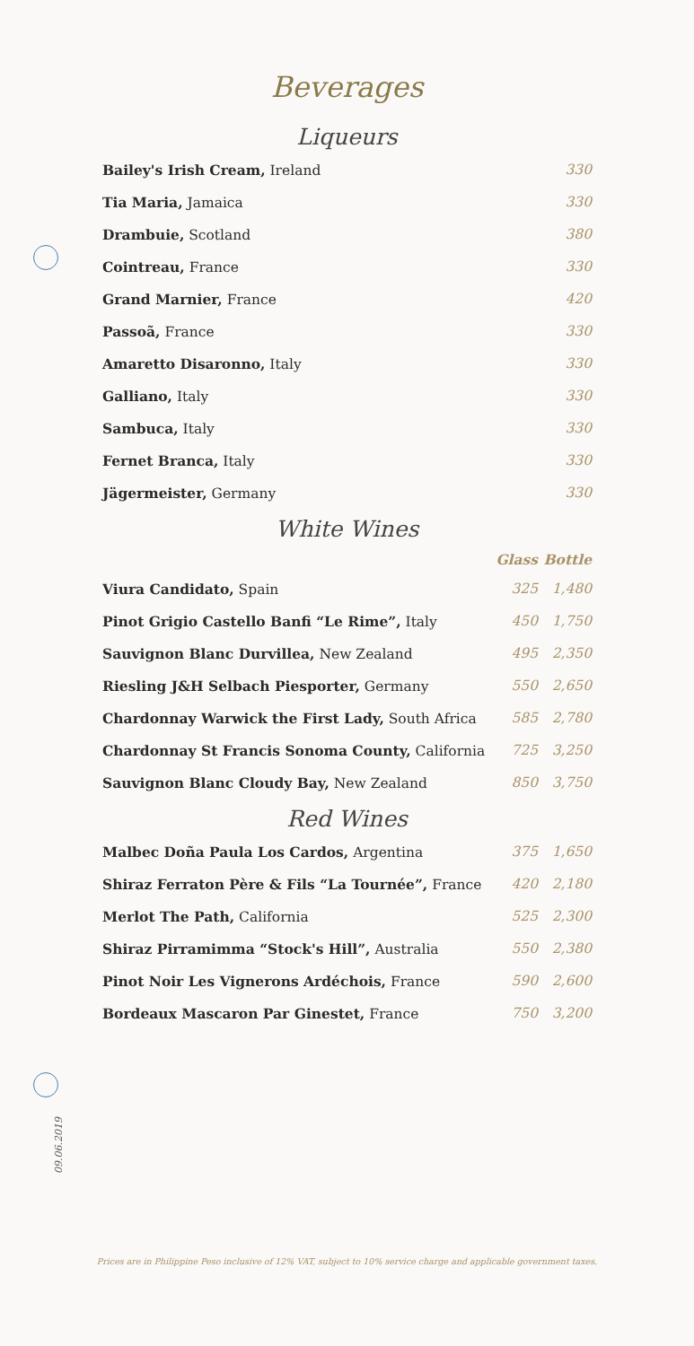Beverages
Liqueurs
| Bailey's Irish Cream, Ireland | 330 |
| Tia Maria, Jamaica | 330 |
| Drambuie, Scotland | 380 |
| Cointreau, France | 330 |
| Grand Marnier, France | 420 |
| Passoã, France | 330 |
| Amaretto Disaronno, Italy | 330 |
| Galliano, Italy | 330 |
| Sambuca, Italy | 330 |
| Fernet Branca, Italy | 330 |
| Jägermeister, Germany | 330 |
White Wines
| | Glass | Bottle |
| --- | --- | --- |
| Viura Candidato, Spain | 325 | 1,480 |
| Pinot Grigio Castello Banfi “Le Rime”, Italy | 450 | 1,750 |
| Sauvignon Blanc Durvillea, New Zealand | 495 | 2,350 |
| Riesling J&H Selbach Piesporter, Germany | 550 | 2,650 |
| Chardonnay Warwick the First Lady, South Africa | 585 | 2,780 |
| Chardonnay St Francis Sonoma County, California | 725 | 3,250 |
| Sauvignon Blanc Cloudy Bay, New Zealand | 850 | 3,750 |
Red Wines
| Malbec Doña Paula Los Cardos, Argentina | 375 | 1,650 |
| Shiraz Ferraton Père & Fils “La Tournée”, France | 420 | 2,180 |
| Merlot The Path, California | 525 | 2,300 |
| Shiraz Pirramimma “Stock's Hill”, Australia | 550 | 2,380 |
| Pinot Noir Les Vignerons Ardéchois, France | 590 | 2,600 |
| Bordeaux Mascaron Par Ginestet, France | 750 | 3,200 |
09.06.2019
Prices are in Philippine Peso inclusive of 12% VAT, subject to 10% service charge and applicable government taxes.